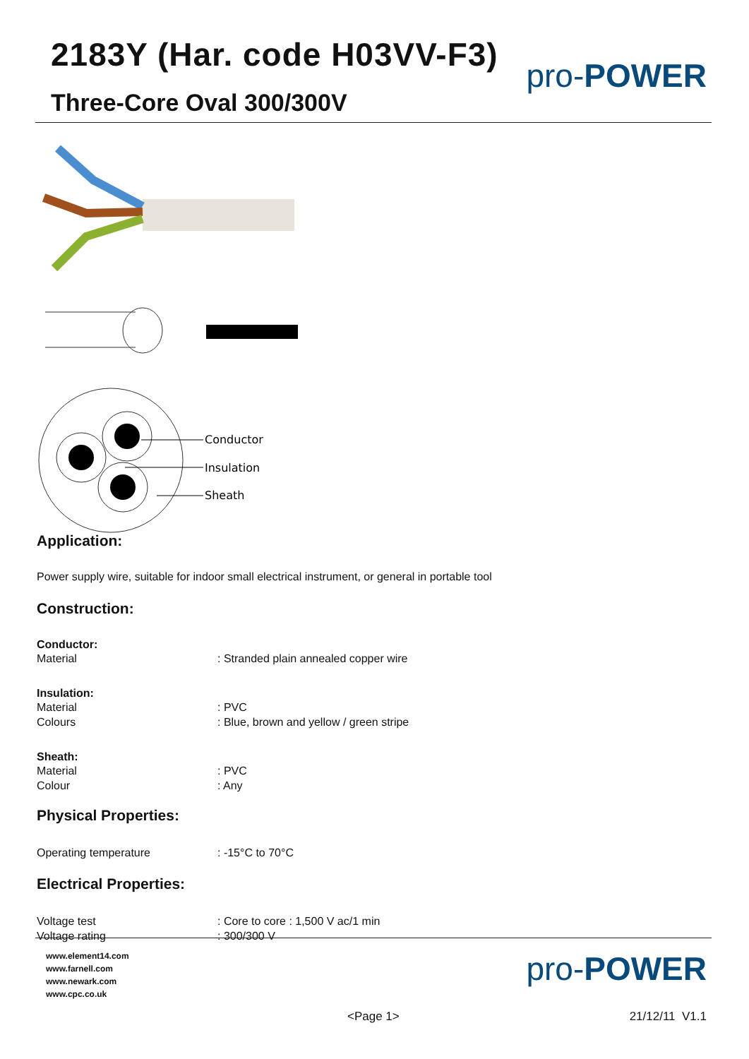2183Y (Har. code H03VV-F3)
Three-Core Oval 300/300V
pro-POWER
Conductor
Insulation
Sheath
Application:
Power supply wire, suitable for indoor small electrical instrument, or general in portable tool
Construction:
Conductor:
Material: Stranded plain annealed copper wire
Insulation:
Material: PVC
Colours: Blue, brown and yellow / green stripe
Sheath:
Material: PVC
Colour: Any
Physical Properties:
Operating temperature: -15°C to 70°C
Electrical Properties:
Voltage test: Core to core : 1,500 V ac/1 min
Voltage rating: 300/300 V
www.element14.com
www.farnell.com
www.newark.com
www.cpc.co.uk
pro-POWER
<Page 1> 21/12/11 V1.1